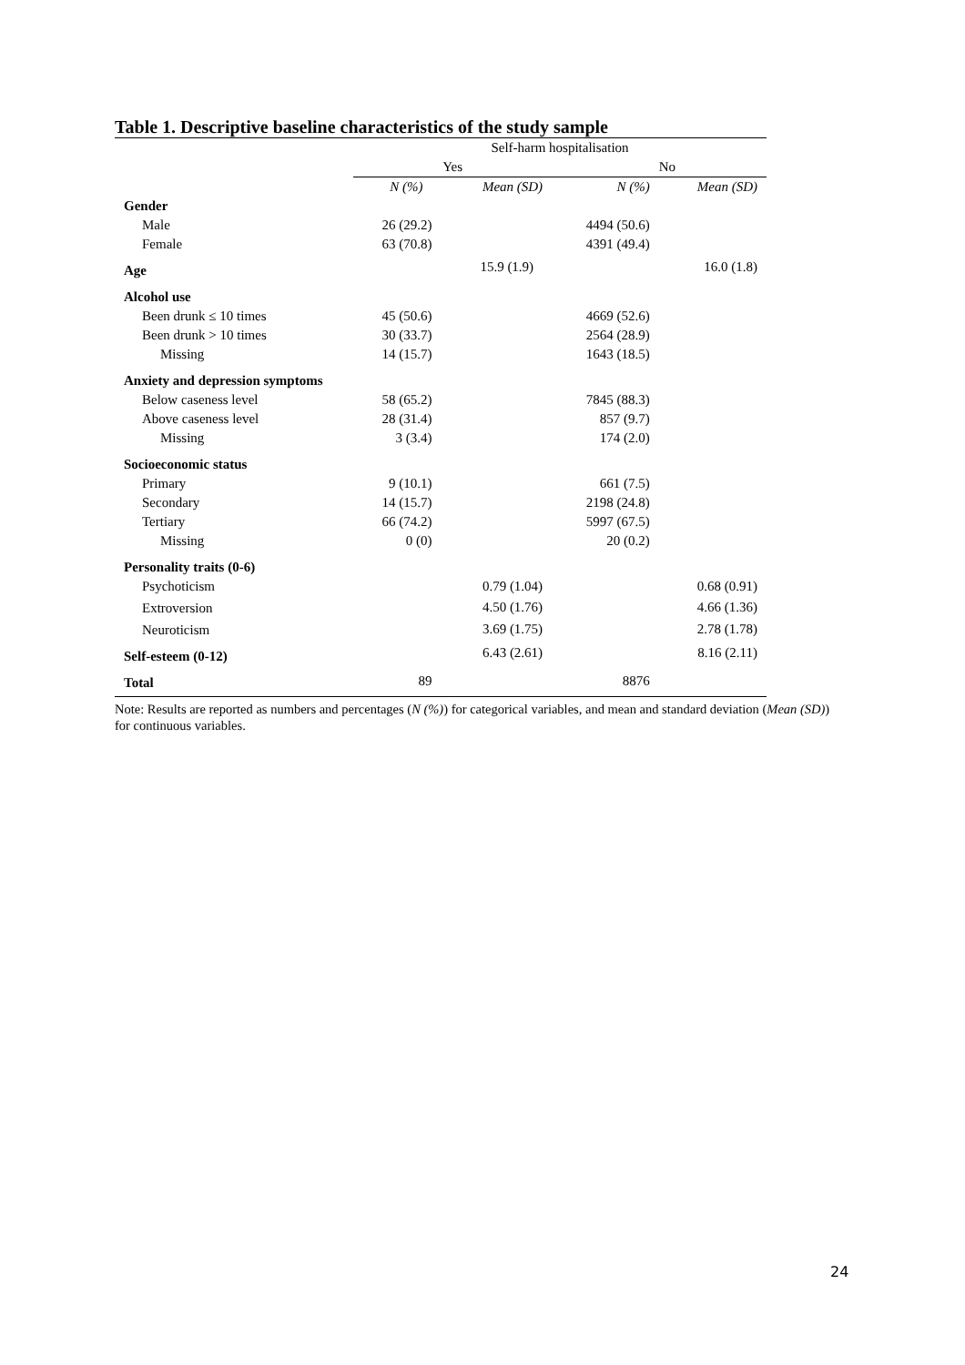Table 1. Descriptive baseline characteristics of the study sample
| | Self-harm hospitalisation | | | |
| --- | --- | --- | --- | --- |
| | Yes | | No | |
| | N (%) | Mean (SD) | N (%) | Mean (SD) |
| Gender | | | | |
| Male | 26 (29.2) | | 4494 (50.6) | |
| Female | 63 (70.8) | | 4391 (49.4) | |
| Age | | 15.9 (1.9) | | 16.0 (1.8) |
| Alcohol use | | | | |
| Been drunk ≤ 10 times | 45 (50.6) | | 4669 (52.6) | |
| Been drunk > 10 times | 30 (33.7) | | 2564 (28.9) | |
| Missing | 14 (15.7) | | 1643 (18.5) | |
| Anxiety and depression symptoms | | | | |
| Below caseness level | 58 (65.2) | | 7845 (88.3) | |
| Above caseness level | 28 (31.4) | | 857 (9.7) | |
| Missing | 3 (3.4) | | 174 (2.0) | |
| Socioeconomic status | | | | |
| Primary | 9 (10.1) | | 661 (7.5) | |
| Secondary | 14 (15.7) | | 2198 (24.8) | |
| Tertiary | 66 (74.2) | | 5997 (67.5) | |
| Missing | 0 (0) | | 20 (0.2) | |
| Personality traits (0-6) | | | | |
| Psychoticism | | 0.79 (1.04) | | 0.68 (0.91) |
| Extroversion | | 4.50 (1.76) | | 4.66 (1.36) |
| Neuroticism | | 3.69 (1.75) | | 2.78 (1.78) |
| Self-esteem (0-12) | | 6.43 (2.61) | | 8.16 (2.11) |
| Total | 89 | | 8876 | |
Note: Results are reported as numbers and percentages (N (%)) for categorical variables, and mean and standard deviation (Mean (SD)) for continuous variables.
24